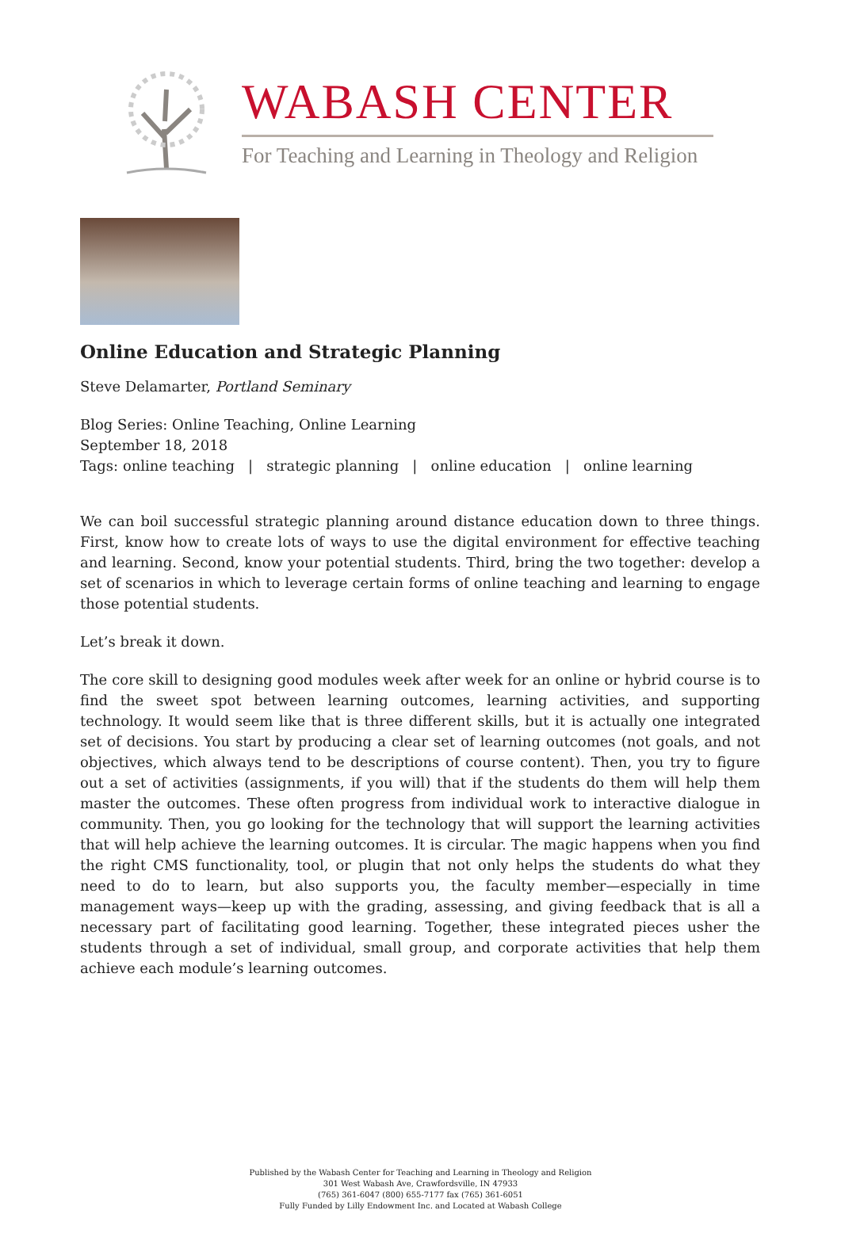WABASH CENTER
For Teaching and Learning in Theology and Religion
Online Education and Strategic Planning
Steve Delamarter, Portland Seminary
Blog Series: Online Teaching, Online Learning
September 18, 2018
Tags: online teaching | strategic planning | online education | online learning
We can boil successful strategic planning around distance education down to three things. First, know how to create lots of ways to use the digital environment for effective teaching and learning. Second, know your potential students. Third, bring the two together: develop a set of scenarios in which to leverage certain forms of online teaching and learning to engage those potential students.
Let’s break it down.
The core skill to designing good modules week after week for an online or hybrid course is to find the sweet spot between learning outcomes, learning activities, and supporting technology. It would seem like that is three different skills, but it is actually one integrated set of decisions. You start by producing a clear set of learning outcomes (not goals, and not objectives, which always tend to be descriptions of course content). Then, you try to figure out a set of activities (assignments, if you will) that if the students do them will help them master the outcomes. These often progress from individual work to interactive dialogue in community. Then, you go looking for the technology that will support the learning activities that will help achieve the learning outcomes. It is circular. The magic happens when you find the right CMS functionality, tool, or plugin that not only helps the students do what they need to do to learn, but also supports you, the faculty member—especially in time management ways—keep up with the grading, assessing, and giving feedback that is all a necessary part of facilitating good learning. Together, these integrated pieces usher the students through a set of individual, small group, and corporate activities that help them achieve each module’s learning outcomes.
Published by the Wabash Center for Teaching and Learning in Theology and Religion
301 West Wabash Ave, Crawfordsville, IN 47933
(765) 361-6047 (800) 655-7177 fax (765) 361-6051
Fully Funded by Lilly Endowment Inc. and Located at Wabash College